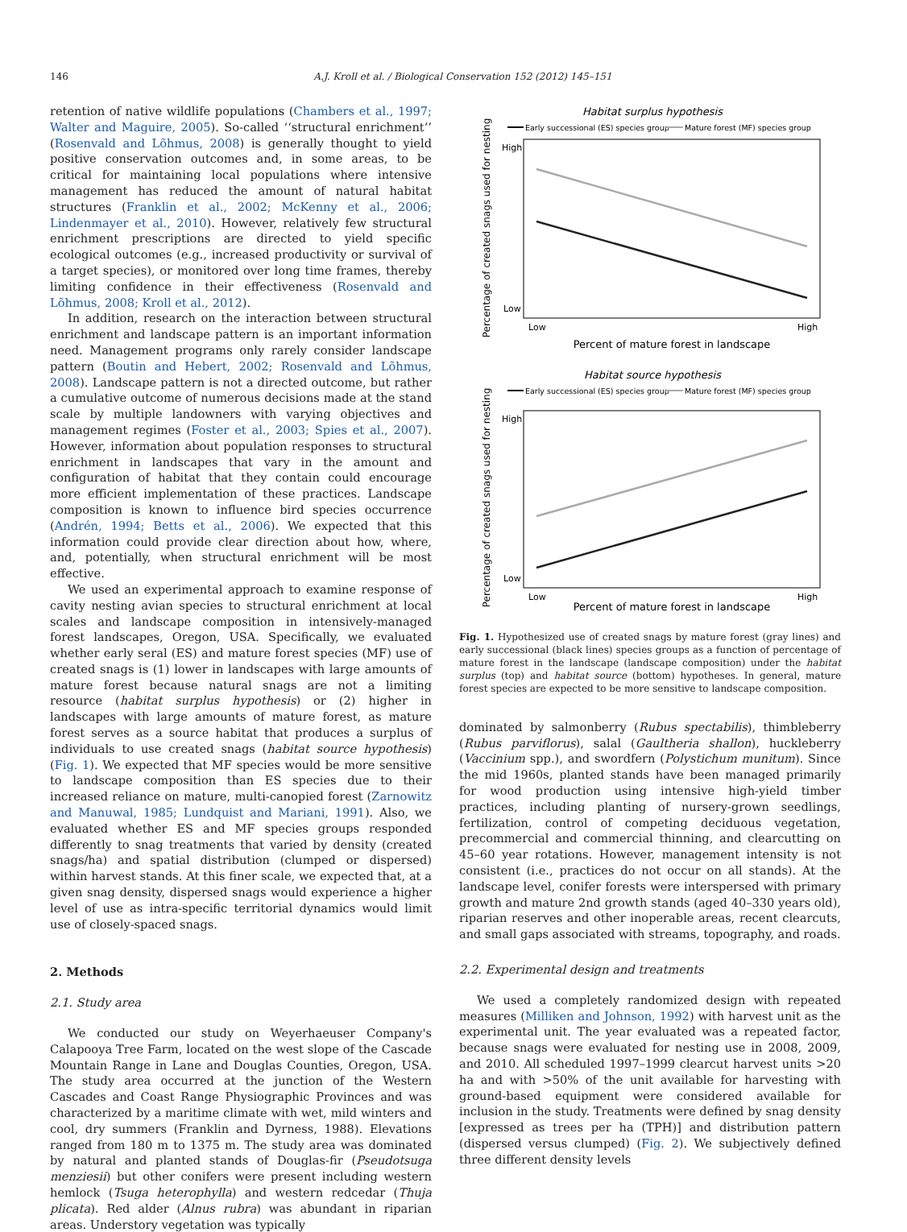146 A.J. Kroll et al. / Biological Conservation 152 (2012) 145–151
retention of native wildlife populations (Chambers et al., 1997; Walter and Maguire, 2005). So-called ‘‘structural enrichment’’ (Rosenvald and Lõhmus, 2008) is generally thought to yield positive conservation outcomes and, in some areas, to be critical for maintaining local populations where intensive management has reduced the amount of natural habitat structures (Franklin et al., 2002; McKenny et al., 2006; Lindenmayer et al., 2010). However, relatively few structural enrichment prescriptions are directed to yield specific ecological outcomes (e.g., increased productivity or survival of a target species), or monitored over long time frames, thereby limiting confidence in their effectiveness (Rosenvald and Lõhmus, 2008; Kroll et al., 2012).
In addition, research on the interaction between structural enrichment and landscape pattern is an important information need. Management programs only rarely consider landscape pattern (Boutin and Hebert, 2002; Rosenvald and Lõhmus, 2008). Landscape pattern is not a directed outcome, but rather a cumulative outcome of numerous decisions made at the stand scale by multiple landowners with varying objectives and management regimes (Foster et al., 2003; Spies et al., 2007). However, information about population responses to structural enrichment in landscapes that vary in the amount and configuration of habitat that they contain could encourage more efficient implementation of these practices. Landscape composition is known to influence bird species occurrence (Andrén, 1994; Betts et al., 2006). We expected that this information could provide clear direction about how, where, and, potentially, when structural enrichment will be most effective.
We used an experimental approach to examine response of cavity nesting avian species to structural enrichment at local scales and landscape composition in intensively-managed forest landscapes, Oregon, USA. Specifically, we evaluated whether early seral (ES) and mature forest species (MF) use of created snags is (1) lower in landscapes with large amounts of mature forest because natural snags are not a limiting resource (habitat surplus hypothesis) or (2) higher in landscapes with large amounts of mature forest, as mature forest serves as a source habitat that produces a surplus of individuals to use created snags (habitat source hypothesis) (Fig. 1). We expected that MF species would be more sensitive to landscape composition than ES species due to their increased reliance on mature, multi-canopied forest (Zarnowitz and Manuwal, 1985; Lundquist and Mariani, 1991). Also, we evaluated whether ES and MF species groups responded differently to snag treatments that varied by density (created snags/ha) and spatial distribution (clumped or dispersed) within harvest stands. At this finer scale, we expected that, at a given snag density, dispersed snags would experience a higher level of use as intra-specific territorial dynamics would limit use of closely-spaced snags.
2. Methods
2.1. Study area
We conducted our study on Weyerhaeuser Company's Calapooya Tree Farm, located on the west slope of the Cascade Mountain Range in Lane and Douglas Counties, Oregon, USA. The study area occurred at the junction of the Western Cascades and Coast Range Physiographic Provinces and was characterized by a maritime climate with wet, mild winters and cool, dry summers (Franklin and Dyrness, 1988). Elevations ranged from 180 m to 1375 m. The study area was dominated by natural and planted stands of Douglas-fir (Pseudotsuga menziesii) but other conifers were present including western hemlock (Tsuga heterophylla) and western redcedar (Thuja plicata). Red alder (Alnus rubra) was abundant in riparian areas. Understory vegetation was typically
Habitat surplus hypothesis
Early successional (ES) species group
Mature forest (MF) species group
High
Low
Low
High
Percent of mature forest in landscape
Percentage of created snags used for nesting
Habitat source hypothesis
Early successional (ES) species group
Mature forest (MF) species group
High
Low
Low
High
Percent of mature forest in landscape
Percentage of created snags used for nesting
Fig. 1. Hypothesized use of created snags by mature forest (gray lines) and early successional (black lines) species groups as a function of percentage of mature forest in the landscape (landscape composition) under the habitat surplus (top) and habitat source (bottom) hypotheses. In general, mature forest species are expected to be more sensitive to landscape composition.
dominated by salmonberry (Rubus spectabilis), thimbleberry (Rubus parviflorus), salal (Gaultheria shallon), huckleberry (Vaccinium spp.), and swordfern (Polystichum munitum). Since the mid 1960s, planted stands have been managed primarily for wood production using intensive high-yield timber practices, including planting of nursery-grown seedlings, fertilization, control of competing deciduous vegetation, precommercial and commercial thinning, and clearcutting on 45–60 year rotations. However, management intensity is not consistent (i.e., practices do not occur on all stands). At the landscape level, conifer forests were interspersed with primary growth and mature 2nd growth stands (aged 40–330 years old), riparian reserves and other inoperable areas, recent clearcuts, and small gaps associated with streams, topography, and roads.
2.2. Experimental design and treatments
We used a completely randomized design with repeated measures (Milliken and Johnson, 1992) with harvest unit as the experimental unit. The year evaluated was a repeated factor, because snags were evaluated for nesting use in 2008, 2009, and 2010. All scheduled 1997–1999 clearcut harvest units >20 ha and with >50% of the unit available for harvesting with ground-based equipment were considered available for inclusion in the study. Treatments were defined by snag density [expressed as trees per ha (TPH)] and distribution pattern (dispersed versus clumped) (Fig. 2). We subjectively defined three different density levels